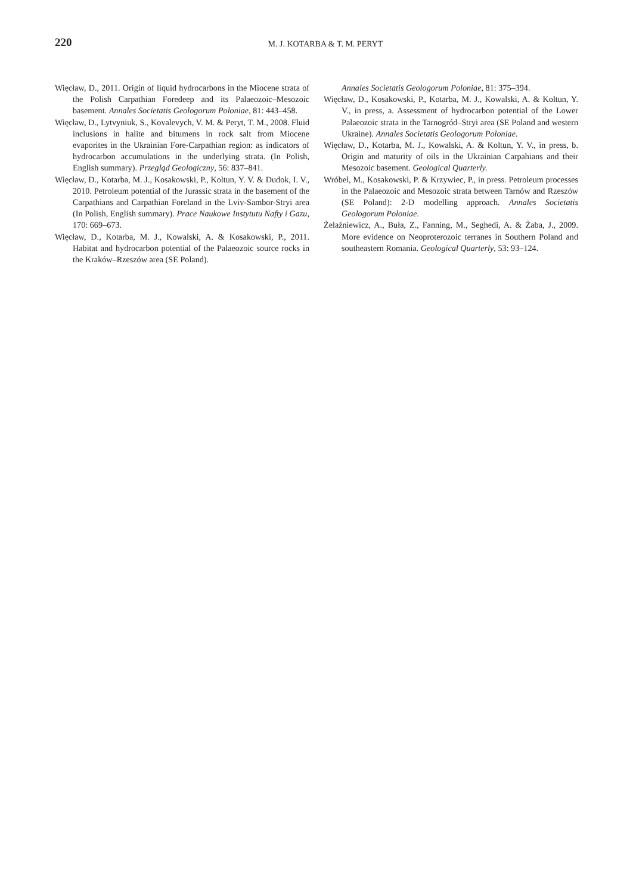220
M. J. KOTARBA & T. M. PERYT
Więcław, D., 2011. Origin of liquid hydrocarbons in the Miocene strata of the Polish Carpathian Foredeep and its Palaeozoic–Mesozoic basement. Annales Societatis Geologorum Poloniae, 81: 443–458.
Więcław, D., Lytvyniuk, S., Kovalevych, V. M. & Peryt, T. M., 2008. Fluid inclusions in halite and bitumens in rock salt from Miocene evaporites in the Ukrainian Fore-Carpathian region: as indicators of hydrocarbon accumulations in the underlying strata. (In Polish, English summary). Przegląd Geologiczny, 56: 837–841.
Więcław, D., Kotarba, M. J., Kosakowski, P., Koltun, Y. V. & Dudok, I. V., 2010. Petroleum potential of the Jurassic strata in the basement of the Carpathians and Carpathian Foreland in the Lviv-Sambor-Stryi area (In Polish, English summary). Prace Naukowe Instytutu Nafty i Gazu, 170: 669–673.
Więcław, D., Kotarba, M. J., Kowalski, A. & Kosakowski, P., 2011. Habitat and hydrocarbon potential of the Palaeozoic source rocks in the Kraków–Rzeszów area (SE Poland).
Annales Societatis Geologorum Poloniae, 81: 375–394.
Więcław, D., Kosakowski, P., Kotarba, M. J., Kowalski, A. & Koltun, Y. V., in press, a. Assessment of hydrocarbon potential of the Lower Palaeozoic strata in the Tarnogród–Stryi area (SE Poland and western Ukraine). Annales Societatis Geologorum Poloniae.
Więcław, D., Kotarba, M. J., Kowalski, A. & Koltun, Y. V., in press, b. Origin and maturity of oils in the Ukrainian Carpahians and their Mesozoic basement. Geological Quarterly.
Wróbel, M., Kosakowski, P. & Krzywiec, P., in press. Petroleum processes in the Palaeozoic and Mesozoic strata between Tarnów and Rzeszów (SE Poland): 2-D modelling approach. Annales Societatis Geologorum Poloniae.
Żelaźniewicz, A., Buła, Z., Fanning, M., Seghedi, A. & Żaba, J., 2009. More evidence on Neoproterozoic terranes in Southern Poland and southeastern Romania. Geological Quarterly, 53: 93–124.